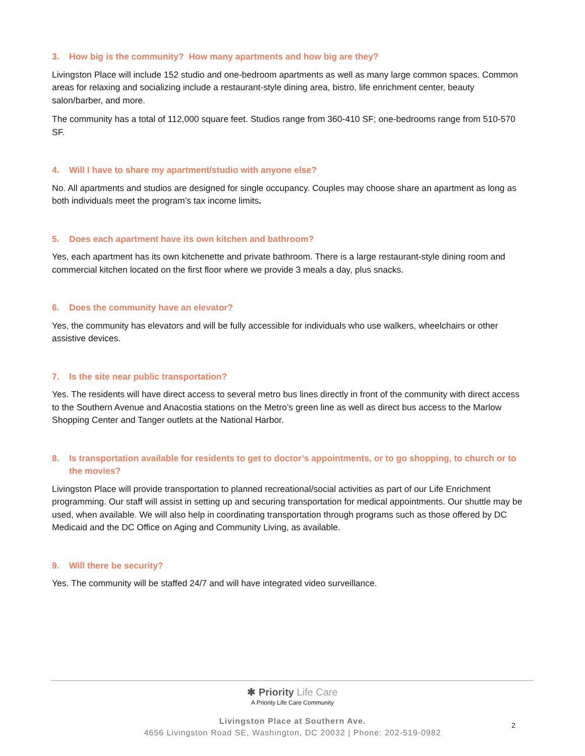3. How big is the community? How many apartments and how big are they?
Livingston Place will include 152 studio and one-bedroom apartments as well as many large common spaces. Common areas for relaxing and socializing include a restaurant-style dining area, bistro, life enrichment center, beauty salon/barber, and more.
The community has a total of 112,000 square feet. Studios range from 360-410 SF; one-bedrooms range from 510-570 SF.
4. Will I have to share my apartment/studio with anyone else?
No. All apartments and studios are designed for single occupancy. Couples may choose share an apartment as long as both individuals meet the program’s tax income limits.
5. Does each apartment have its own kitchen and bathroom?
Yes, each apartment has its own kitchenette and private bathroom. There is a large restaurant-style dining room and commercial kitchen located on the first floor where we provide 3 meals a day, plus snacks.
6. Does the community have an elevator?
Yes, the community has elevators and will be fully accessible for individuals who use walkers, wheelchairs or other assistive devices.
7. Is the site near public transportation?
Yes. The residents will have direct access to several metro bus lines directly in front of the community with direct access to the Southern Avenue and Anacostia stations on the Metro’s green line as well as direct bus access to the Marlow Shopping Center and Tanger outlets at the National Harbor.
8. Is transportation available for residents to get to doctor’s appointments, or to go shopping, to church or to the movies?
Livingston Place will provide transportation to planned recreational/social activities as part of our Life Enrichment programming. Our staff will assist in setting up and securing transportation for medical appointments. Our shuttle may be used, when available. We will also help in coordinating transportation through programs such as those offered by DC Medicaid and the DC Office on Aging and Community Living, as available.
9. Will there be security?
Yes. The community will be staffed 24/7 and will have integrated video surveillance.
✱ Priority Life Care
A Priority Life Care Community
Livingston Place at Southern Ave.
4656 Livingston Road SE, Washington, DC 20032 | Phone: 202-519-0982
2